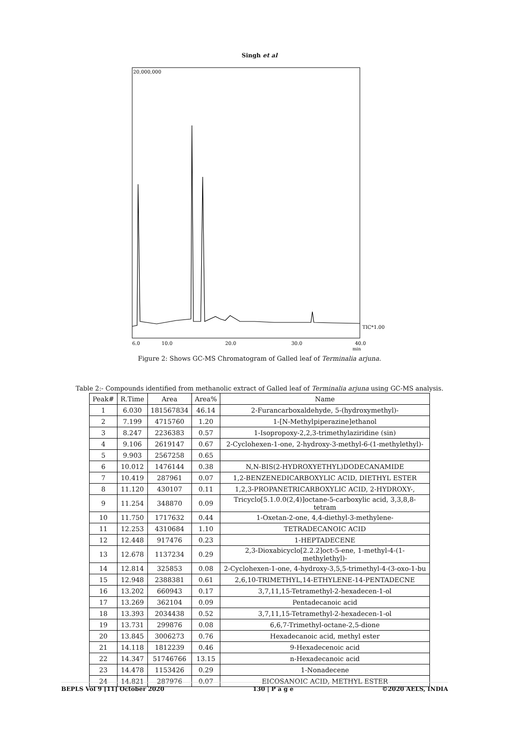Singh et al
20,000,000
6.0
10.0
20.0
30.0
40.0
min
TIC*1.00
Figure 2: Shows GC-MS Chromatogram of Galled leaf of Terminalia arjuna.
Table 2:- Compounds identified from methanolic extract of Galled leaf of Terminalia arjuna using GC-MS analysis.
| Peak# | R.Time | Area | Area% | Name |
| --- | --- | --- | --- | --- |
| 1 | 6.030 | 181567834 | 46.14 | 2-Furancarboxaldehyde, 5-(hydroxymethyl)- |
| 2 | 7.199 | 4715760 | 1.20 | 1-[N-Methylpiperazine]ethanol |
| 3 | 8.247 | 2236383 | 0.57 | 1-Isopropoxy-2,2,3-trimethylaziridine (sin) |
| 4 | 9.106 | 2619147 | 0.67 | 2-Cyclohexen-1-one, 2-hydroxy-3-methyl-6-(1-methylethyl)- |
| 5 | 9.903 | 2567258 | 0.65 | |
| 6 | 10.012 | 1476144 | 0.38 | N,N-BIS(2-HYDROXYETHYL)DODECANAMIDE |
| 7 | 10.419 | 287961 | 0.07 | 1,2-BENZENEDICARBOXYLIC ACID, DIETHYL ESTER |
| 8 | 11.120 | 430107 | 0.11 | 1,2,3-PROPANETRICARBOXYLIC ACID, 2-HYDROXY-, |
| 9 | 11.254 | 348870 | 0.09 | Tricyclo[5.1.0.0(2,4)]octane-5-carboxylic acid, 3,3,8,8-tetram |
| 10 | 11.750 | 1717632 | 0.44 | 1-Oxetan-2-one, 4,4-diethyl-3-methylene- |
| 11 | 12.253 | 4310684 | 1.10 | TETRADECANOIC ACID |
| 12 | 12.448 | 917476 | 0.23 | 1-HEPTADECENE |
| 13 | 12.678 | 1137234 | 0.29 | 2,3-Dioxabicyclo[2.2.2]oct-5-ene, 1-methyl-4-(1-methylethyl)- |
| 14 | 12.814 | 325853 | 0.08 | 2-Cyclohexen-1-one, 4-hydroxy-3,5,5-trimethyl-4-(3-oxo-1-bu |
| 15 | 12.948 | 2388381 | 0.61 | 2,6,10-TRIMETHYL,14-ETHYLENE-14-PENTADECNE |
| 16 | 13.202 | 660943 | 0.17 | 3,7,11,15-Tetramethyl-2-hexadecen-1-ol |
| 17 | 13.269 | 362104 | 0.09 | Pentadecanoic acid |
| 18 | 13.393 | 2034438 | 0.52 | 3,7,11,15-Tetramethyl-2-hexadecen-1-ol |
| 19 | 13.731 | 299876 | 0.08 | 6,6,7-Trimethyl-octane-2,5-dione |
| 20 | 13.845 | 3006273 | 0.76 | Hexadecanoic acid, methyl ester |
| 21 | 14.118 | 1812239 | 0.46 | 9-Hexadecenoic acid |
| 22 | 14.347 | 51746766 | 13.15 | n-Hexadecanoic acid |
| 23 | 14.478 | 1153426 | 0.29 | 1-Nonadecene |
| 24 | 14.821 | 287976 | 0.07 | EICOSANOIC ACID, METHYL ESTER |
BEPLS Vol 9 [11] October 2020 130 | P a g e ©2020 AELS, INDIA